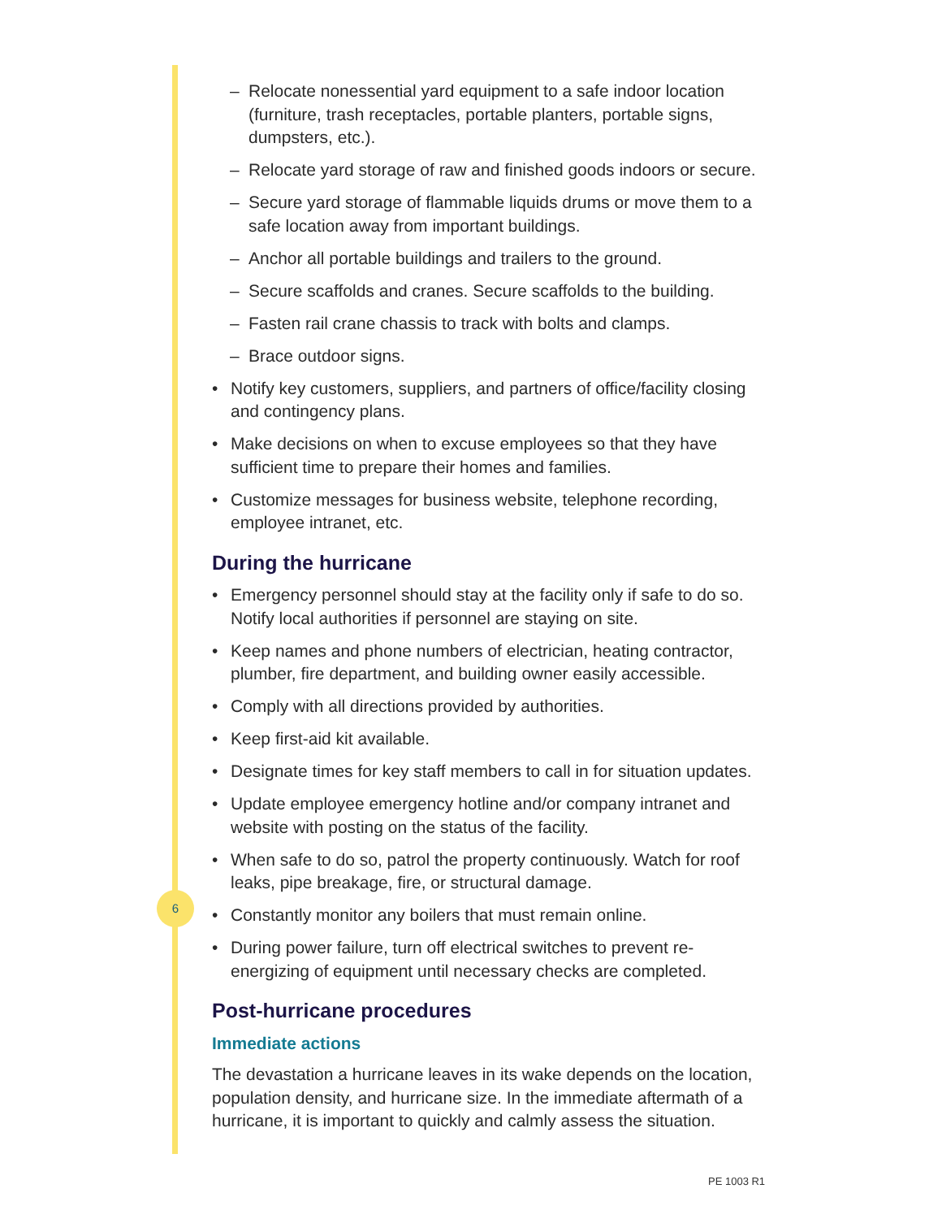6
– Relocate nonessential yard equipment to a safe indoor location (furniture, trash receptacles, portable planters, portable signs, dumpsters, etc.).
– Relocate yard storage of raw and finished goods indoors or secure.
– Secure yard storage of flammable liquids drums or move them to a safe location away from important buildings.
– Anchor all portable buildings and trailers to the ground.
– Secure scaffolds and cranes. Secure scaffolds to the building.
– Fasten rail crane chassis to track with bolts and clamps.
– Brace outdoor signs.
• Notify key customers, suppliers, and partners of office/facility closing and contingency plans.
• Make decisions on when to excuse employees so that they have sufficient time to prepare their homes and families.
• Customize messages for business website, telephone recording, employee intranet, etc.
During the hurricane
• Emergency personnel should stay at the facility only if safe to do so. Notify local authorities if personnel are staying on site.
• Keep names and phone numbers of electrician, heating contractor, plumber, fire department, and building owner easily accessible.
• Comply with all directions provided by authorities.
• Keep first-aid kit available.
• Designate times for key staff members to call in for situation updates.
• Update employee emergency hotline and/or company intranet and website with posting on the status of the facility.
• When safe to do so, patrol the property continuously. Watch for roof leaks, pipe breakage, fire, or structural damage.
• Constantly monitor any boilers that must remain online.
• During power failure, turn off electrical switches to prevent re-energizing of equipment until necessary checks are completed.
Post-hurricane procedures
Immediate actions
The devastation a hurricane leaves in its wake depends on the location, population density, and hurricane size. In the immediate aftermath of a hurricane, it is important to quickly and calmly assess the situation.
PE 1003 R1